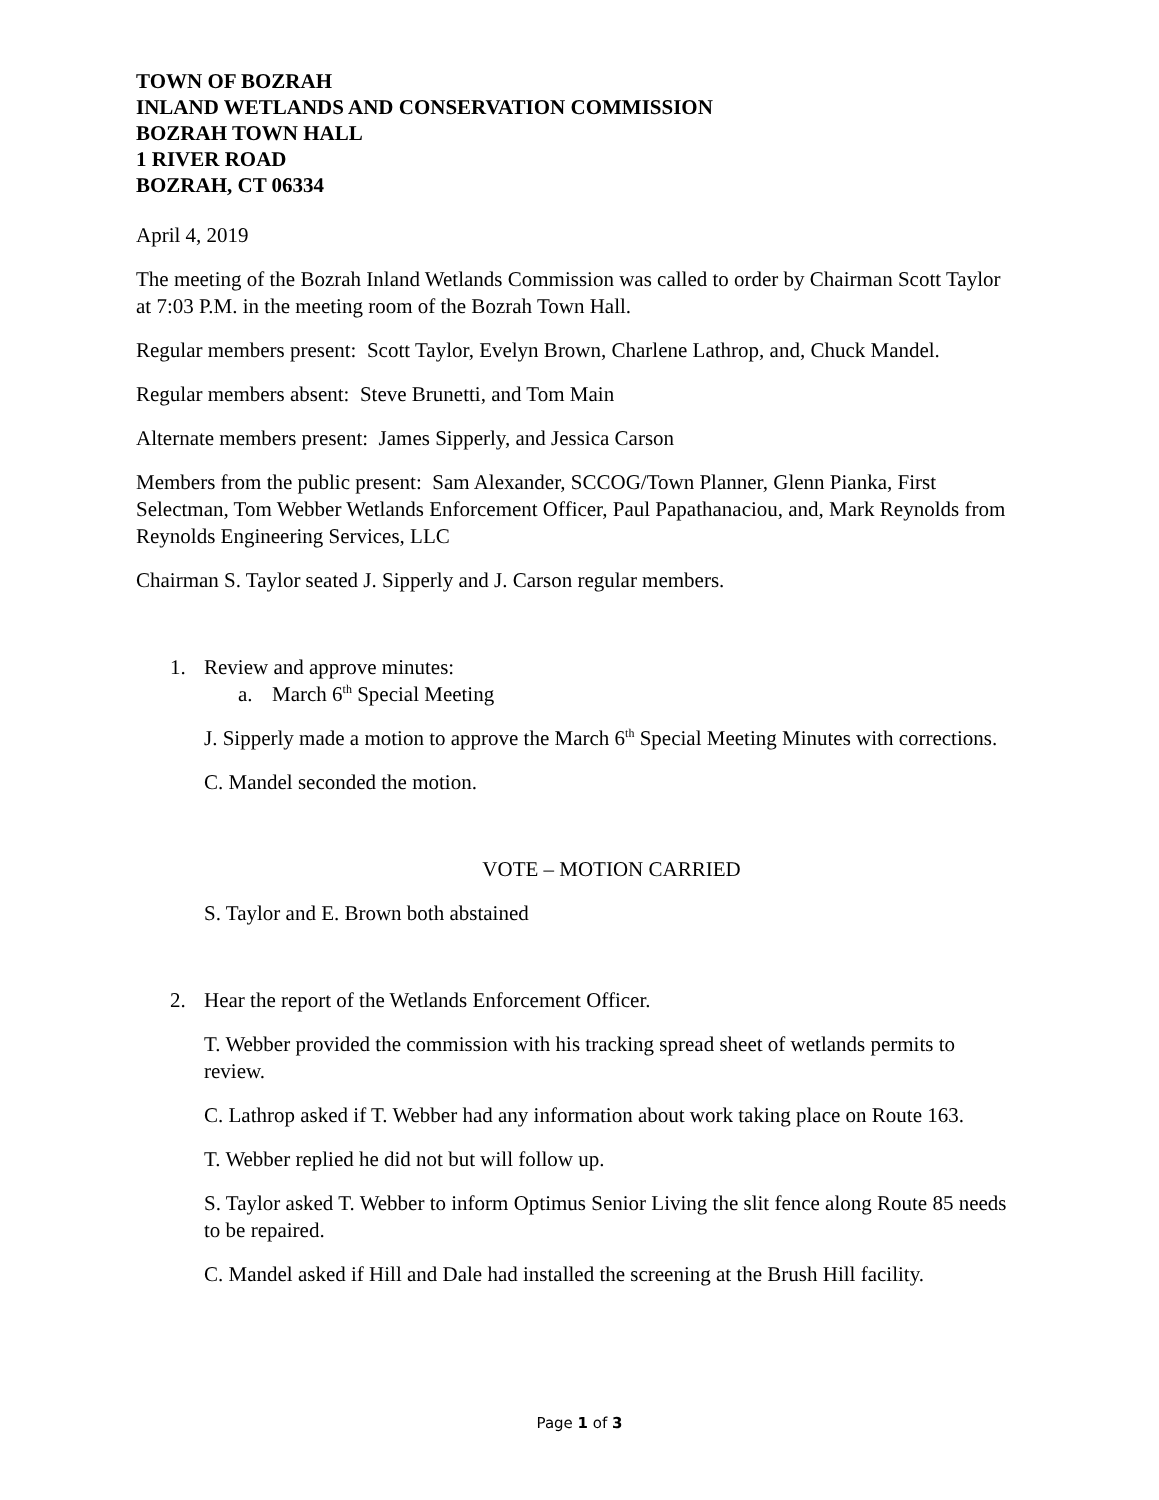TOWN OF BOZRAH
INLAND WETLANDS AND CONSERVATION COMMISSION
BOZRAH TOWN HALL
1 RIVER ROAD
BOZRAH, CT 06334
April 4, 2019
The meeting of the Bozrah Inland Wetlands Commission was called to order by Chairman Scott Taylor at 7:03 P.M. in the meeting room of the Bozrah Town Hall.
Regular members present: Scott Taylor, Evelyn Brown, Charlene Lathrop, and, Chuck Mandel.
Regular members absent: Steve Brunetti, and Tom Main
Alternate members present: James Sipperly, and Jessica Carson
Members from the public present: Sam Alexander, SCCOG/Town Planner, Glenn Pianka, First Selectman, Tom Webber Wetlands Enforcement Officer, Paul Papathanaciou, and, Mark Reynolds from Reynolds Engineering Services, LLC
Chairman S. Taylor seated J. Sipperly and J. Carson regular members.
1. Review and approve minutes:
a. March 6<sup>th</sup> Special Meeting
J. Sipperly made a motion to approve the March 6<sup>th</sup> Special Meeting Minutes with corrections.
C. Mandel seconded the motion.
VOTE – MOTION CARRIED
S. Taylor and E. Brown both abstained
2. Hear the report of the Wetlands Enforcement Officer.
T. Webber provided the commission with his tracking spread sheet of wetlands permits to review.
C. Lathrop asked if T. Webber had any information about work taking place on Route 163.
T. Webber replied he did not but will follow up.
S. Taylor asked T. Webber to inform Optimus Senior Living the slit fence along Route 85 needs to be repaired.
C. Mandel asked if Hill and Dale had installed the screening at the Brush Hill facility.
Page 1 of 3